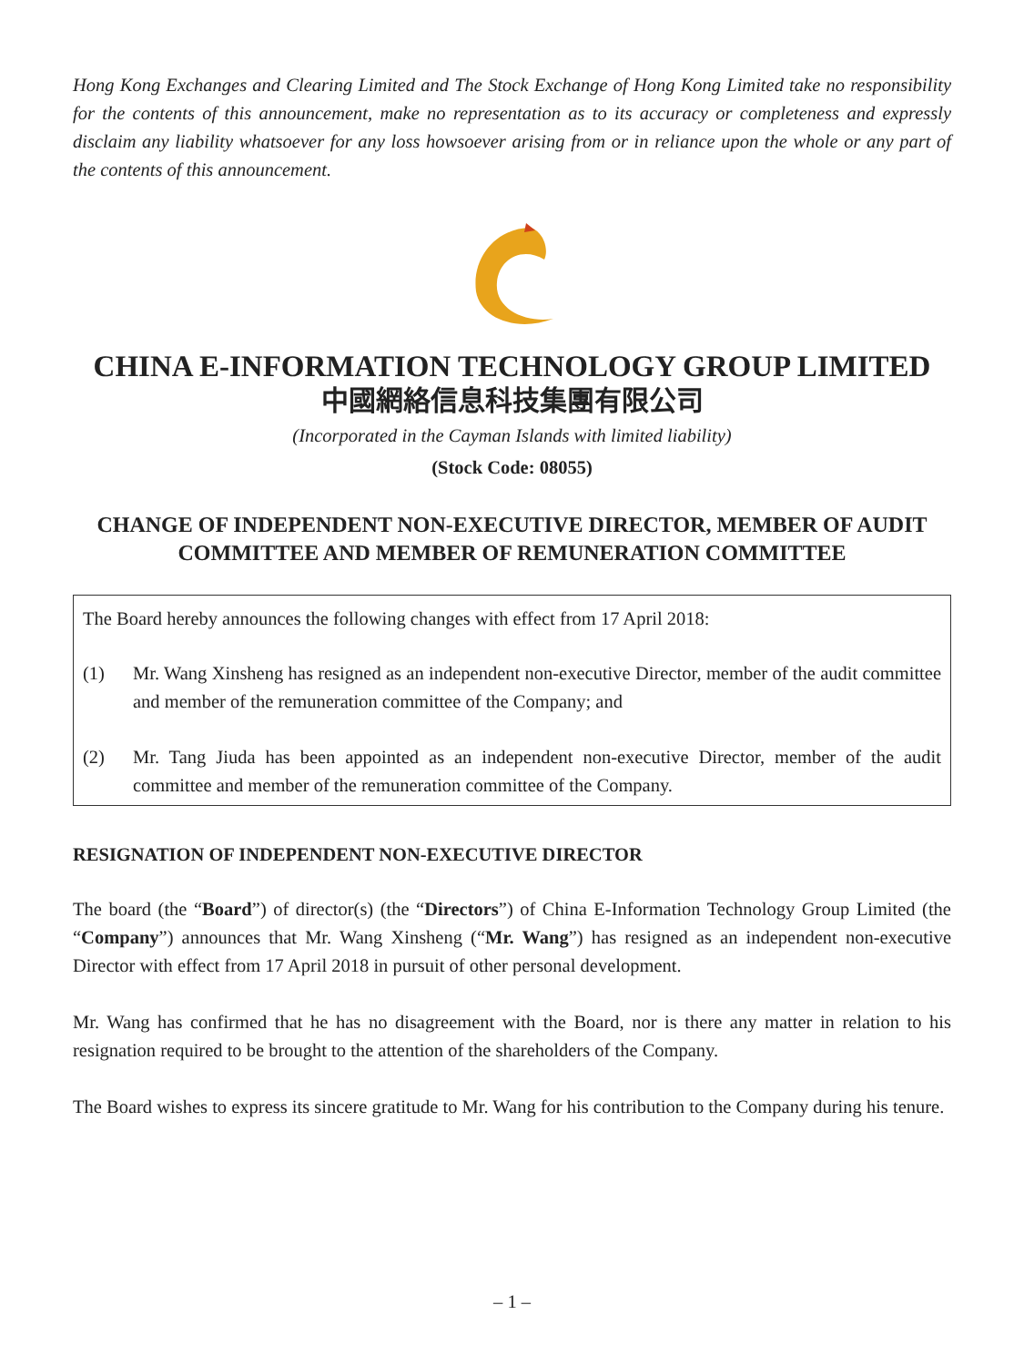Hong Kong Exchanges and Clearing Limited and The Stock Exchange of Hong Kong Limited take no responsibility for the contents of this announcement, make no representation as to its accuracy or completeness and expressly disclaim any liability whatsoever for any loss howsoever arising from or in reliance upon the whole or any part of the contents of this announcement.
CHINA E-INFORMATION TECHNOLOGY GROUP LIMITED
中國網絡信息科技集團有限公司
(Incorporated in the Cayman Islands with limited liability)
(Stock Code: 08055)
CHANGE OF INDEPENDENT NON-EXECUTIVE DIRECTOR, MEMBER OF AUDIT COMMITTEE AND MEMBER OF REMUNERATION COMMITTEE
The Board hereby announces the following changes with effect from 17 April 2018:
(1) Mr. Wang Xinsheng has resigned as an independent non-executive Director, member of the audit committee and member of the remuneration committee of the Company; and
(2) Mr. Tang Jiuda has been appointed as an independent non-executive Director, member of the audit committee and member of the remuneration committee of the Company.
RESIGNATION OF INDEPENDENT NON-EXECUTIVE DIRECTOR
The board (the “Board”) of director(s) (the “Directors”) of China E-Information Technology Group Limited (the “Company”) announces that Mr. Wang Xinsheng (“Mr. Wang”) has resigned as an independent non-executive Director with effect from 17 April 2018 in pursuit of other personal development.
Mr. Wang has confirmed that he has no disagreement with the Board, nor is there any matter in relation to his resignation required to be brought to the attention of the shareholders of the Company.
The Board wishes to express its sincere gratitude to Mr. Wang for his contribution to the Company during his tenure.
– 1 –